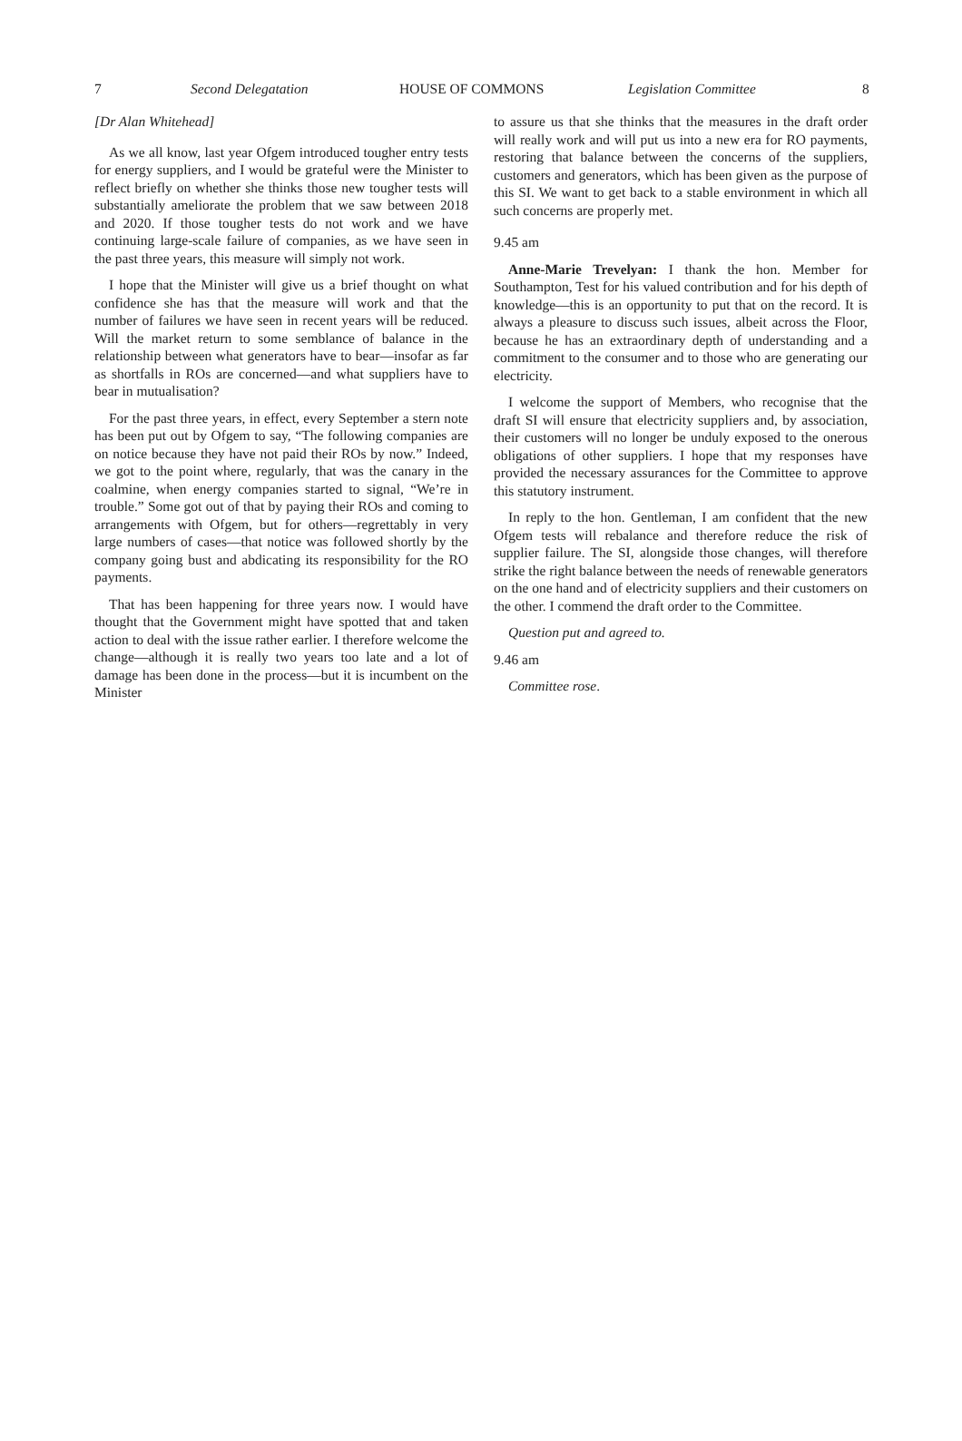7 Second Delegatation HOUSE OF COMMONS Legislation Committee 8
[Dr Alan Whitehead]
As we all know, last year Ofgem introduced tougher entry tests for energy suppliers, and I would be grateful were the Minister to reflect briefly on whether she thinks those new tougher tests will substantially ameliorate the problem that we saw between 2018 and 2020. If those tougher tests do not work and we have continuing large-scale failure of companies, as we have seen in the past three years, this measure will simply not work.
I hope that the Minister will give us a brief thought on what confidence she has that the measure will work and that the number of failures we have seen in recent years will be reduced. Will the market return to some semblance of balance in the relationship between what generators have to bear—insofar as far as shortfalls in ROs are concerned—and what suppliers have to bear in mutualisation?
For the past three years, in effect, every September a stern note has been put out by Ofgem to say, “The following companies are on notice because they have not paid their ROs by now.” Indeed, we got to the point where, regularly, that was the canary in the coalmine, when energy companies started to signal, “We’re in trouble.” Some got out of that by paying their ROs and coming to arrangements with Ofgem, but for others—regrettably in very large numbers of cases—that notice was followed shortly by the company going bust and abdicating its responsibility for the RO payments.
That has been happening for three years now. I would have thought that the Government might have spotted that and taken action to deal with the issue rather earlier. I therefore welcome the change—although it is really two years too late and a lot of damage has been done in the process—but it is incumbent on the Minister
to assure us that she thinks that the measures in the draft order will really work and will put us into a new era for RO payments, restoring that balance between the concerns of the suppliers, customers and generators, which has been given as the purpose of this SI. We want to get back to a stable environment in which all such concerns are properly met.
9.45 am
Anne-Marie Trevelyan: I thank the hon. Member for Southampton, Test for his valued contribution and for his depth of knowledge—this is an opportunity to put that on the record. It is always a pleasure to discuss such issues, albeit across the Floor, because he has an extraordinary depth of understanding and a commitment to the consumer and to those who are generating our electricity.
I welcome the support of Members, who recognise that the draft SI will ensure that electricity suppliers and, by association, their customers will no longer be unduly exposed to the onerous obligations of other suppliers. I hope that my responses have provided the necessary assurances for the Committee to approve this statutory instrument.
In reply to the hon. Gentleman, I am confident that the new Ofgem tests will rebalance and therefore reduce the risk of supplier failure. The SI, alongside those changes, will therefore strike the right balance between the needs of renewable generators on the one hand and of electricity suppliers and their customers on the other. I commend the draft order to the Committee.
Question put and agreed to.
9.46 am
Committee rose.